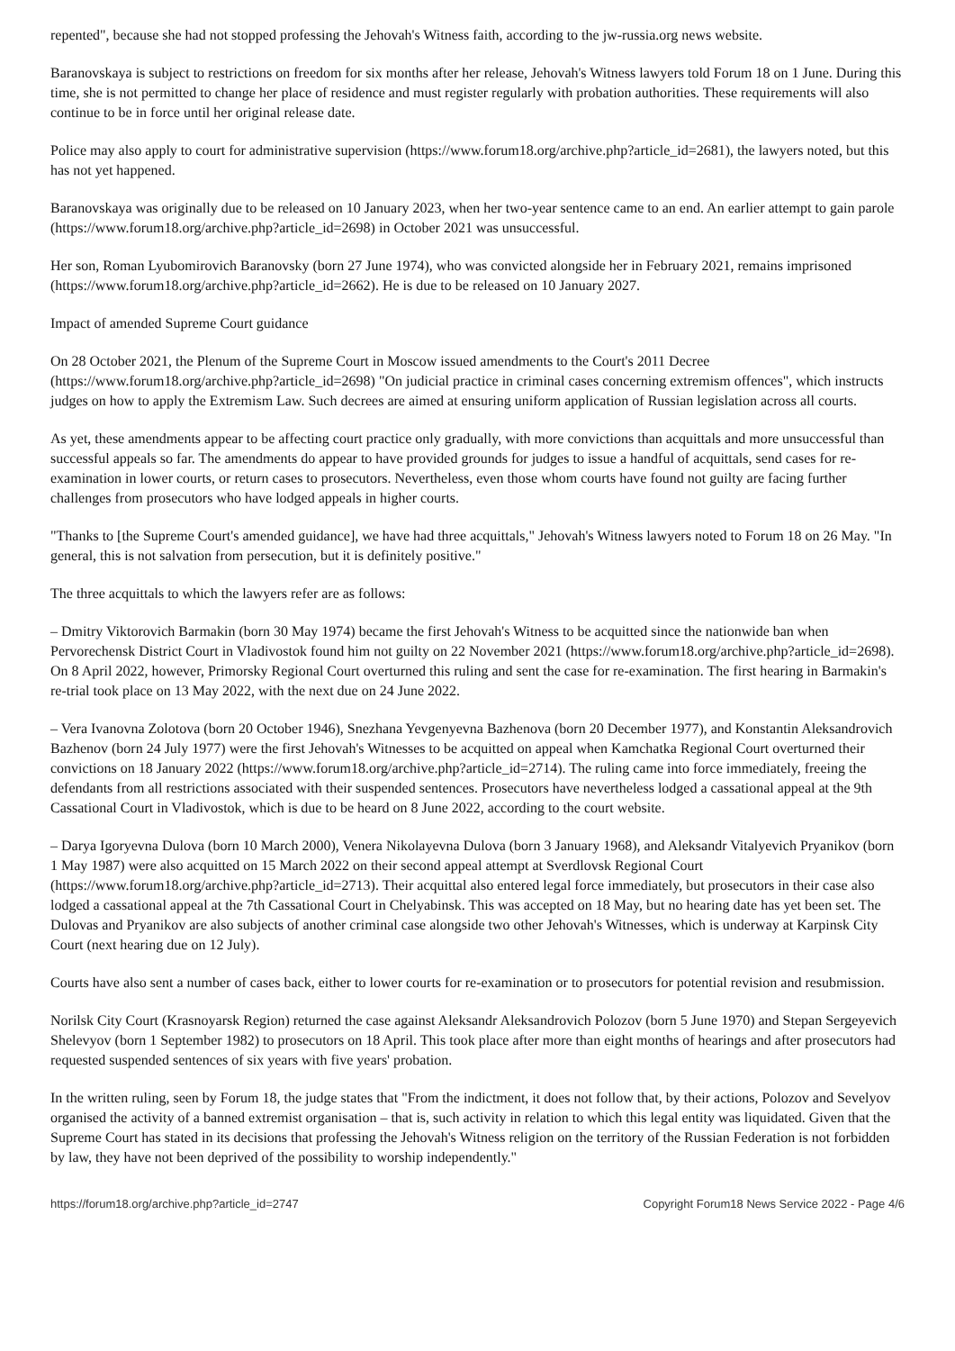repented", because she had not stopped professing the Jehovah's Witness faith, according to the jw-russia.org news website.
Baranovskaya is subject to restrictions on freedom for six months after her release, Jehovah's Witness lawyers told Forum 18 on 1 June. During this time, she is not permitted to change her place of residence and must register regularly with probation authorities. These requirements will also continue to be in force until her original release date.
Police may also apply to court for administrative supervision (https://www.forum18.org/archive.php?article_id=2681), the lawyers noted, but this has not yet happened.
Baranovskaya was originally due to be released on 10 January 2023, when her two-year sentence came to an end. An earlier attempt to gain parole (https://www.forum18.org/archive.php?article_id=2698) in October 2021 was unsuccessful.
Her son, Roman Lyubomirovich Baranovsky (born 27 June 1974), who was convicted alongside her in February 2021, remains imprisoned (https://www.forum18.org/archive.php?article_id=2662). He is due to be released on 10 January 2027.
Impact of amended Supreme Court guidance
On 28 October 2021, the Plenum of the Supreme Court in Moscow issued amendments to the Court's 2011 Decree (https://www.forum18.org/archive.php?article_id=2698) "On judicial practice in criminal cases concerning extremism offences", which instructs judges on how to apply the Extremism Law. Such decrees are aimed at ensuring uniform application of Russian legislation across all courts.
As yet, these amendments appear to be affecting court practice only gradually, with more convictions than acquittals and more unsuccessful than successful appeals so far. The amendments do appear to have provided grounds for judges to issue a handful of acquittals, send cases for re-examination in lower courts, or return cases to prosecutors. Nevertheless, even those whom courts have found not guilty are facing further challenges from prosecutors who have lodged appeals in higher courts.
"Thanks to [the Supreme Court's amended guidance], we have had three acquittals," Jehovah's Witness lawyers noted to Forum 18 on 26 May. "In general, this is not salvation from persecution, but it is definitely positive."
The three acquittals to which the lawyers refer are as follows:
– Dmitry Viktorovich Barmakin (born 30 May 1974) became the first Jehovah's Witness to be acquitted since the nationwide ban when Pervorechensk District Court in Vladivostok found him not guilty on 22 November 2021 (https://www.forum18.org/archive.php?article_id=2698). On 8 April 2022, however, Primorsky Regional Court overturned this ruling and sent the case for re-examination. The first hearing in Barmakin's re-trial took place on 13 May 2022, with the next due on 24 June 2022.
– Vera Ivanovna Zolotova (born 20 October 1946), Snezhana Yevgenyevna Bazhenova (born 20 December 1977), and Konstantin Aleksandrovich Bazhenov (born 24 July 1977) were the first Jehovah's Witnesses to be acquitted on appeal when Kamchatka Regional Court overturned their convictions on 18 January 2022 (https://www.forum18.org/archive.php?article_id=2714). The ruling came into force immediately, freeing the defendants from all restrictions associated with their suspended sentences. Prosecutors have nevertheless lodged a cassational appeal at the 9th Cassational Court in Vladivostok, which is due to be heard on 8 June 2022, according to the court website.
– Darya Igoryevna Dulova (born 10 March 2000), Venera Nikolayevna Dulova (born 3 January 1968), and Aleksandr Vitalyevich Pryanikov (born 1 May 1987) were also acquitted on 15 March 2022 on their second appeal attempt at Sverdlovsk Regional Court (https://www.forum18.org/archive.php?article_id=2713). Their acquittal also entered legal force immediately, but prosecutors in their case also lodged a cassational appeal at the 7th Cassational Court in Chelyabinsk. This was accepted on 18 May, but no hearing date has yet been set. The Dulovas and Pryanikov are also subjects of another criminal case alongside two other Jehovah's Witnesses, which is underway at Karpinsk City Court (next hearing due on 12 July).
Courts have also sent a number of cases back, either to lower courts for re-examination or to prosecutors for potential revision and resubmission.
Norilsk City Court (Krasnoyarsk Region) returned the case against Aleksandr Aleksandrovich Polozov (born 5 June 1970) and Stepan Sergeyevich Shelevyov (born 1 September 1982) to prosecutors on 18 April. This took place after more than eight months of hearings and after prosecutors had requested suspended sentences of six years with five years' probation.
In the written ruling, seen by Forum 18, the judge states that "From the indictment, it does not follow that, by their actions, Polozov and Sevelyov organised the activity of a banned extremist organisation – that is, such activity in relation to which this legal entity was liquidated. Given that the Supreme Court has stated in its decisions that professing the Jehovah's Witness religion on the territory of the Russian Federation is not forbidden by law, they have not been deprived of the possibility to worship independently."
https://forum18.org/archive.php?article_id=2747 Copyright Forum18 News Service 2022 - Page 4/6